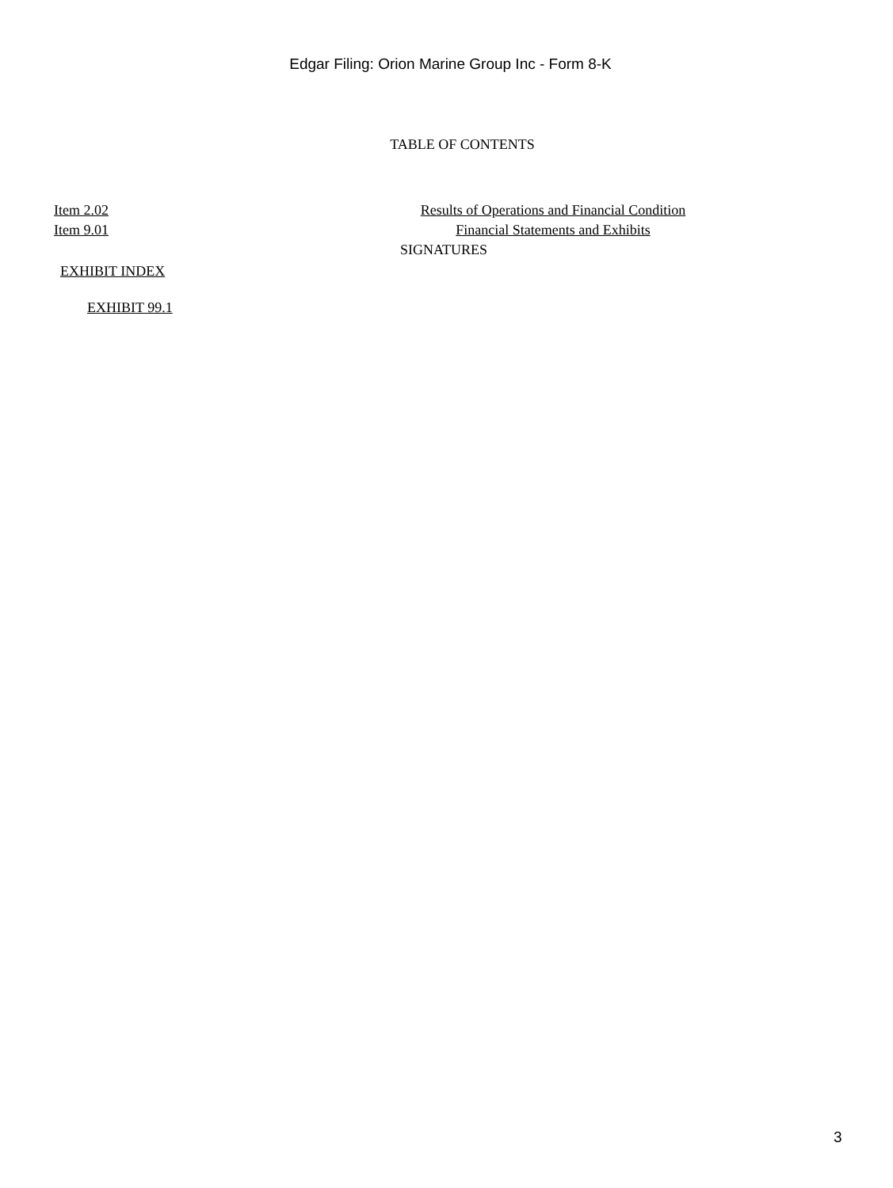Edgar Filing: Orion Marine Group Inc - Form 8-K
TABLE OF CONTENTS
Item 2.02 Results of Operations and Financial Condition
Item 9.01 Financial Statements and Exhibits
SIGNATURES
EXHIBIT INDEX
EXHIBIT 99.1
3